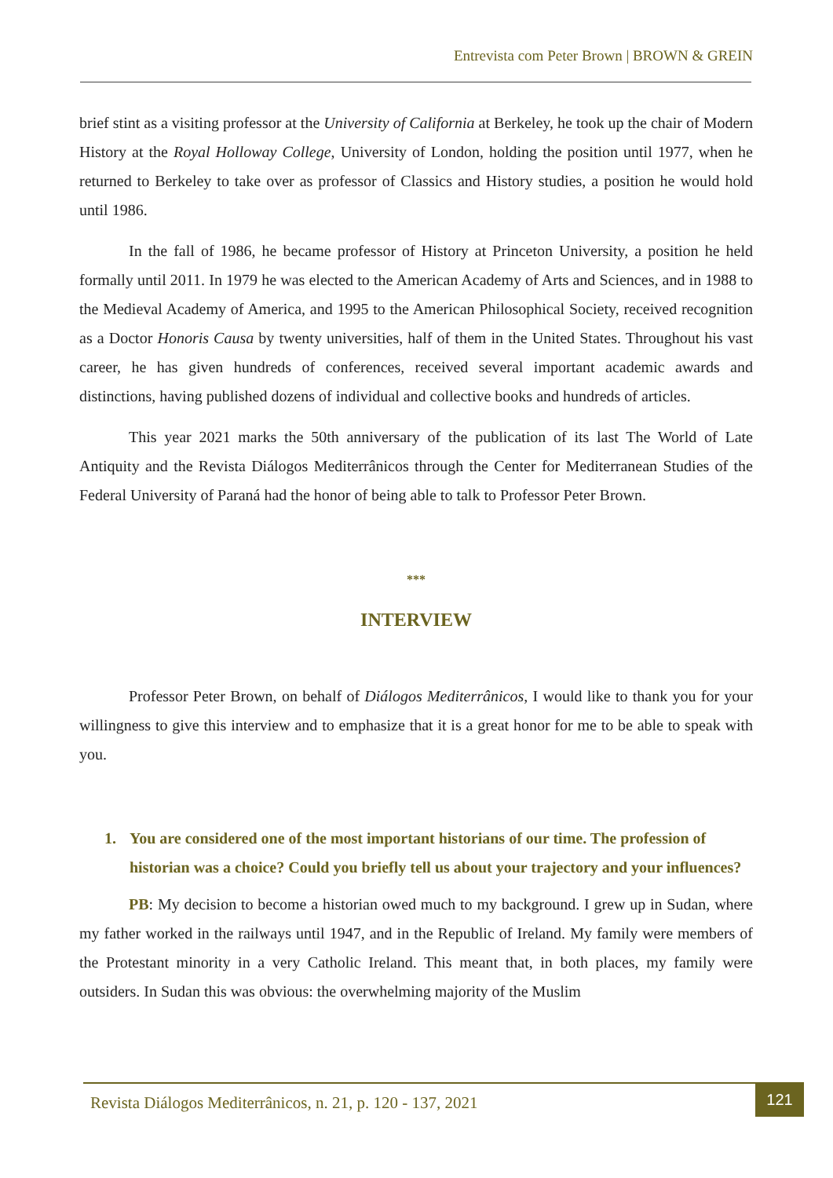Entrevista com Peter Brown | BROWN & GREIN
brief stint as a visiting professor at the University of California at Berkeley, he took up the chair of Modern History at the Royal Holloway College, University of London, holding the position until 1977, when he returned to Berkeley to take over as professor of Classics and History studies, a position he would hold until 1986.
In the fall of 1986, he became professor of History at Princeton University, a position he held formally until 2011. In 1979 he was elected to the American Academy of Arts and Sciences, and in 1988 to the Medieval Academy of America, and 1995 to the American Philosophical Society, received recognition as a Doctor Honoris Causa by twenty universities, half of them in the United States. Throughout his vast career, he has given hundreds of conferences, received several important academic awards and distinctions, having published dozens of individual and collective books and hundreds of articles.
This year 2021 marks the 50th anniversary of the publication of its last The World of Late Antiquity and the Revista Diálogos Mediterrânicos through the Center for Mediterranean Studies of the Federal University of Paraná had the honor of being able to talk to Professor Peter Brown.
***
INTERVIEW
Professor Peter Brown, on behalf of Diálogos Mediterrânicos, I would like to thank you for your willingness to give this interview and to emphasize that it is a great honor for me to be able to speak with you.
1. You are considered one of the most important historians of our time. The profession of historian was a choice? Could you briefly tell us about your trajectory and your influences?
PB: My decision to become a historian owed much to my background. I grew up in Sudan, where my father worked in the railways until 1947, and in the Republic of Ireland. My family were members of the Protestant minority in a very Catholic Ireland. This meant that, in both places, my family were outsiders. In Sudan this was obvious: the overwhelming majority of the Muslim
Revista Diálogos Mediterrânicos, n. 21, p. 120 - 137, 2021
121